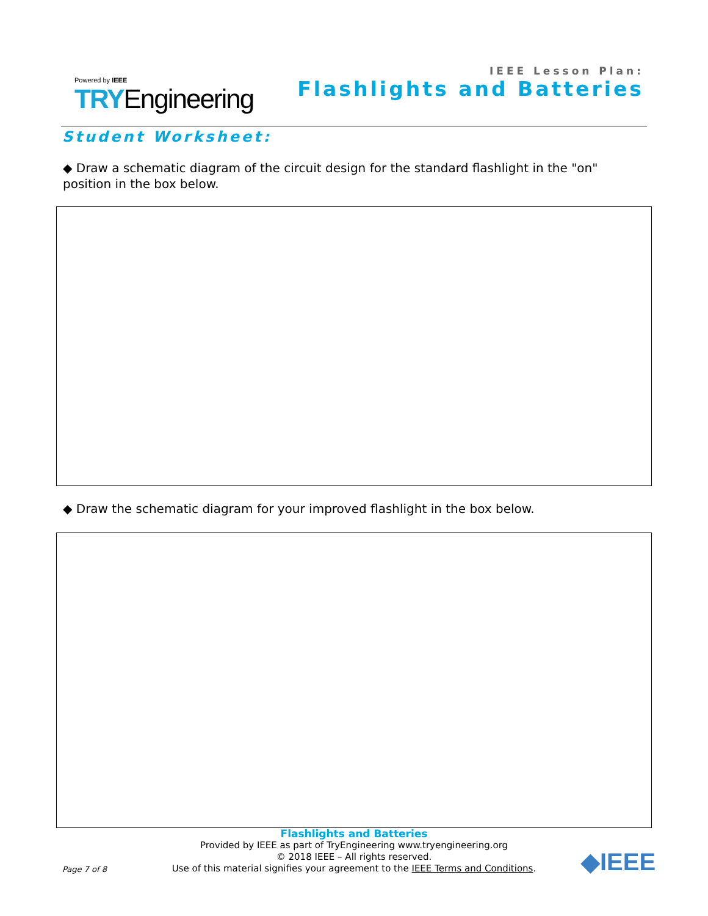Powered by IEEE
TRYEngineering
IEEE Lesson Plan:
Flashlights and Batteries
Student Worksheet:
◆ Draw a schematic diagram of the circuit design for the standard flashlight in the "on" position in the box below.
◆ Draw the schematic diagram for your improved flashlight in the box below.
Flashlights and Batteries
Provided by IEEE as part of TryEngineering www.tryengineering.org
© 2018 IEEE – All rights reserved.
Use of this material signifies your agreement to the IEEE Terms and Conditions.
Page 7 of 8 ◆IEEE